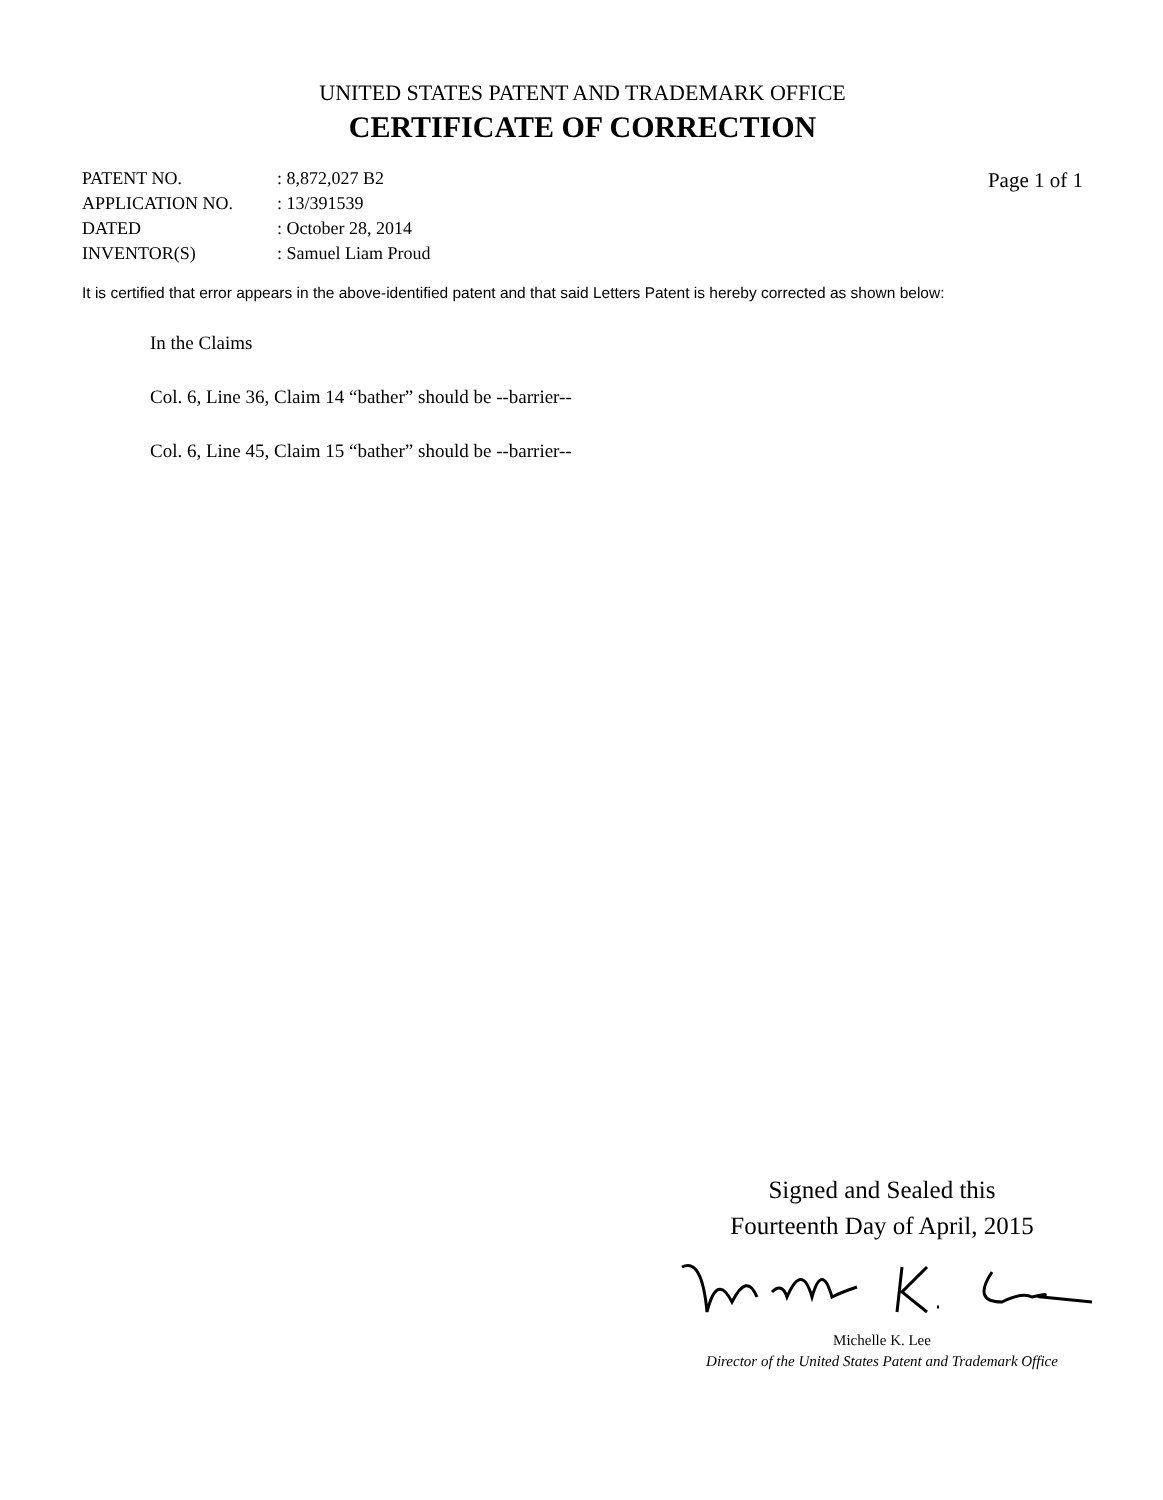UNITED STATES PATENT AND TRADEMARK OFFICE
CERTIFICATE OF CORRECTION
| PATENT NO. | : 8,872,027 B2 |
| APPLICATION NO. | : 13/391539 |
| DATED | : October 28, 2014 |
| INVENTOR(S) | : Samuel Liam Proud |
Page 1 of 1
It is certified that error appears in the above-identified patent and that said Letters Patent is hereby corrected as shown below:
In the Claims
Col. 6, Line 36, Claim 14 “bather” should be --barrier--
Col. 6, Line 45, Claim 15 “bather” should be --barrier--
Signed and Sealed this
Fourteenth Day of April, 2015
Michelle K. Lee
Director of the United States Patent and Trademark Office